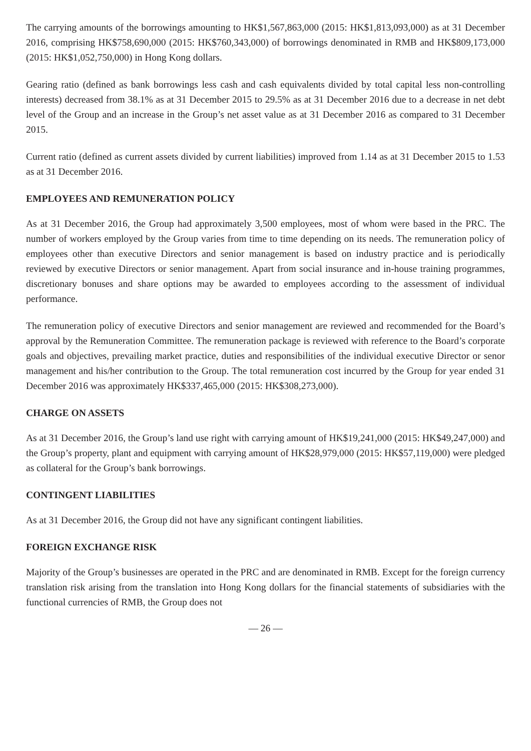The carrying amounts of the borrowings amounting to HK$1,567,863,000 (2015: HK$1,813,093,000) as at 31 December 2016, comprising HK$758,690,000 (2015: HK$760,343,000) of borrowings denominated in RMB and HK$809,173,000 (2015: HK$1,052,750,000) in Hong Kong dollars.
Gearing ratio (defined as bank borrowings less cash and cash equivalents divided by total capital less non-controlling interests) decreased from 38.1% as at 31 December 2015 to 29.5% as at 31 December 2016 due to a decrease in net debt level of the Group and an increase in the Group’s net asset value as at 31 December 2016 as compared to 31 December 2015.
Current ratio (defined as current assets divided by current liabilities) improved from 1.14 as at 31 December 2015 to 1.53 as at 31 December 2016.
EMPLOYEES AND REMUNERATION POLICY
As at 31 December 2016, the Group had approximately 3,500 employees, most of whom were based in the PRC. The number of workers employed by the Group varies from time to time depending on its needs. The remuneration policy of employees other than executive Directors and senior management is based on industry practice and is periodically reviewed by executive Directors or senior management. Apart from social insurance and in-house training programmes, discretionary bonuses and share options may be awarded to employees according to the assessment of individual performance.
The remuneration policy of executive Directors and senior management are reviewed and recommended for the Board’s approval by the Remuneration Committee. The remuneration package is reviewed with reference to the Board’s corporate goals and objectives, prevailing market practice, duties and responsibilities of the individual executive Director or senor management and his/her contribution to the Group. The total remuneration cost incurred by the Group for year ended 31 December 2016 was approximately HK$337,465,000 (2015: HK$308,273,000).
CHARGE ON ASSETS
As at 31 December 2016, the Group’s land use right with carrying amount of HK$19,241,000 (2015: HK$49,247,000) and the Group’s property, plant and equipment with carrying amount of HK$28,979,000 (2015: HK$57,119,000) were pledged as collateral for the Group’s bank borrowings.
CONTINGENT LIABILITIES
As at 31 December 2016, the Group did not have any significant contingent liabilities.
FOREIGN EXCHANGE RISK
Majority of the Group’s businesses are operated in the PRC and are denominated in RMB. Except for the foreign currency translation risk arising from the translation into Hong Kong dollars for the financial statements of subsidiaries with the functional currencies of RMB, the Group does not
— 26 —